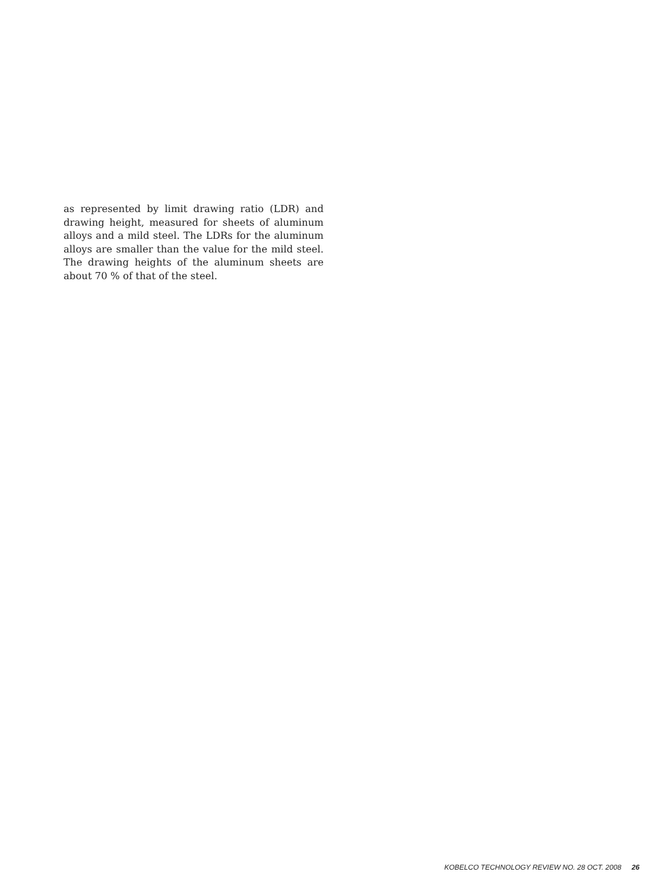as represented by limit drawing ratio (LDR) and drawing height, measured for sheets of aluminum alloys and a mild steel. The LDRs for the aluminum alloys are smaller than the value for the mild steel. The drawing heights of the aluminum sheets are about 70 % of that of the steel.
KOBELCO TECHNOLOGY REVIEW NO. 28 OCT. 2008 26